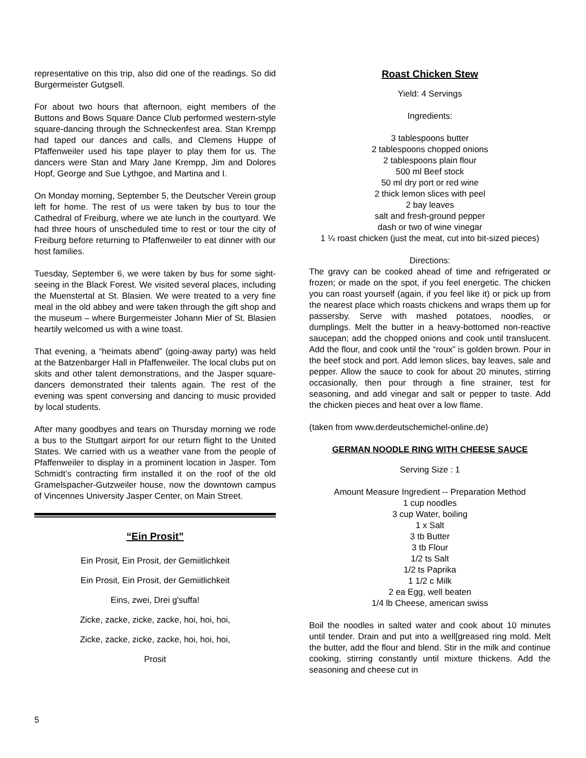representative on this trip, also did one of the readings. So did Burgermeister Gutgsell.
For about two hours that afternoon, eight members of the Buttons and Bows Square Dance Club performed western-style square-dancing through the Schneckenfest area. Stan Krempp had taped our dances and calls, and Clemens Huppe of Pfaffenweiler used his tape player to play them for us. The dancers were Stan and Mary Jane Krempp, Jim and Dolores Hopf, George and Sue Lythgoe, and Martina and I.
On Monday morning, September 5, the Deutscher Verein group left for home. The rest of us were taken by bus to tour the Cathedral of Freiburg, where we ate lunch in the courtyard. We had three hours of unscheduled time to rest or tour the city of Freiburg before returning to Pfaffenweiler to eat dinner with our host families.
Tuesday, September 6, we were taken by bus for some sight-seeing in the Black Forest. We visited several places, including the Muenstertal at St. Blasien. We were treated to a very fine meal in the old abbey and were taken through the gift shop and the museum – where Burgermeister Johann Mier of St. Blasien heartily welcomed us with a wine toast.
That evening, a “heimats abend” (going-away party) was held at the Batzenbarger Hall in Pfaffenweiler. The local clubs put on skits and other talent demonstrations, and the Jasper square-dancers demonstrated their talents again. The rest of the evening was spent conversing and dancing to music provided by local students.
After many goodbyes and tears on Thursday morning we rode a bus to the Stuttgart airport for our return flight to the United States. We carried with us a weather vane from the people of Pfaffenweiler to display in a prominent location in Jasper. Tom Schmidt’s contracting firm installed it on the roof of the old Gramelspacher-Gutzweiler house, now the downtown campus of Vincennes University Jasper Center, on Main Street.
“Ein Prosit”
Ein Prosit, Ein Prosit, der Gemiitlichkeit
Ein Prosit, Ein Prosit, der Gemiitlichkeit
Eins, zwei, Drei g'suffa!
Zicke, zacke, zicke, zacke, hoi, hoi, hoi,
Zicke, zacke, zicke, zacke, hoi, hoi, hoi,
Prosit
Roast Chicken Stew
Yield: 4 Servings
Ingredients:
3 tablespoons butter
2 tablespoons chopped onions
2 tablespoons plain flour
500 ml Beef stock
50 ml dry port or red wine
2 thick lemon slices with peel
2 bay leaves
salt and fresh-ground pepper
dash or two of wine vinegar
1 ¼ roast chicken (just the meat, cut into bit-sized pieces)
Directions:
The gravy can be cooked ahead of time and refrigerated or frozen; or made on the spot, if you feel energetic. The chicken you can roast yourself (again, if you feel like it) or pick up from the nearest place which roasts chickens and wraps them up for passersby. Serve with mashed potatoes, noodles, or dumplings. Melt the butter in a heavy-bottomed non-reactive saucepan; add the chopped onions and cook until translucent. Add the flour, and cook until the “roux” is golden brown. Pour in the beef stock and port. Add lemon slices, bay leaves, sale and pepper. Allow the sauce to cook for about 20 minutes, stirring occasionally, then pour through a fine strainer, test for seasoning, and add vinegar and salt or pepper to taste. Add the chicken pieces and heat over a low flame.
(taken from www.derdeutschemichel-online.de)
GERMAN NOODLE RING WITH CHEESE SAUCE
Serving Size : 1
Amount Measure Ingredient -- Preparation Method
1 cup noodles
3 cup Water, boiling
1 x Salt
3 tb Butter
3 tb Flour
1/2 ts Salt
1/2 ts Paprika
1 1/2 c Milk
2 ea Egg, well beaten
1/4 lb Cheese, american swiss
Boil the noodles in salted water and cook about 10 minutes until tender. Drain and put into a well[greased ring mold. Melt the butter, add the flour and blend. Stir in the milk and continue cooking, stirring constantly until mixture thickens. Add the seasoning and cheese cut in
5